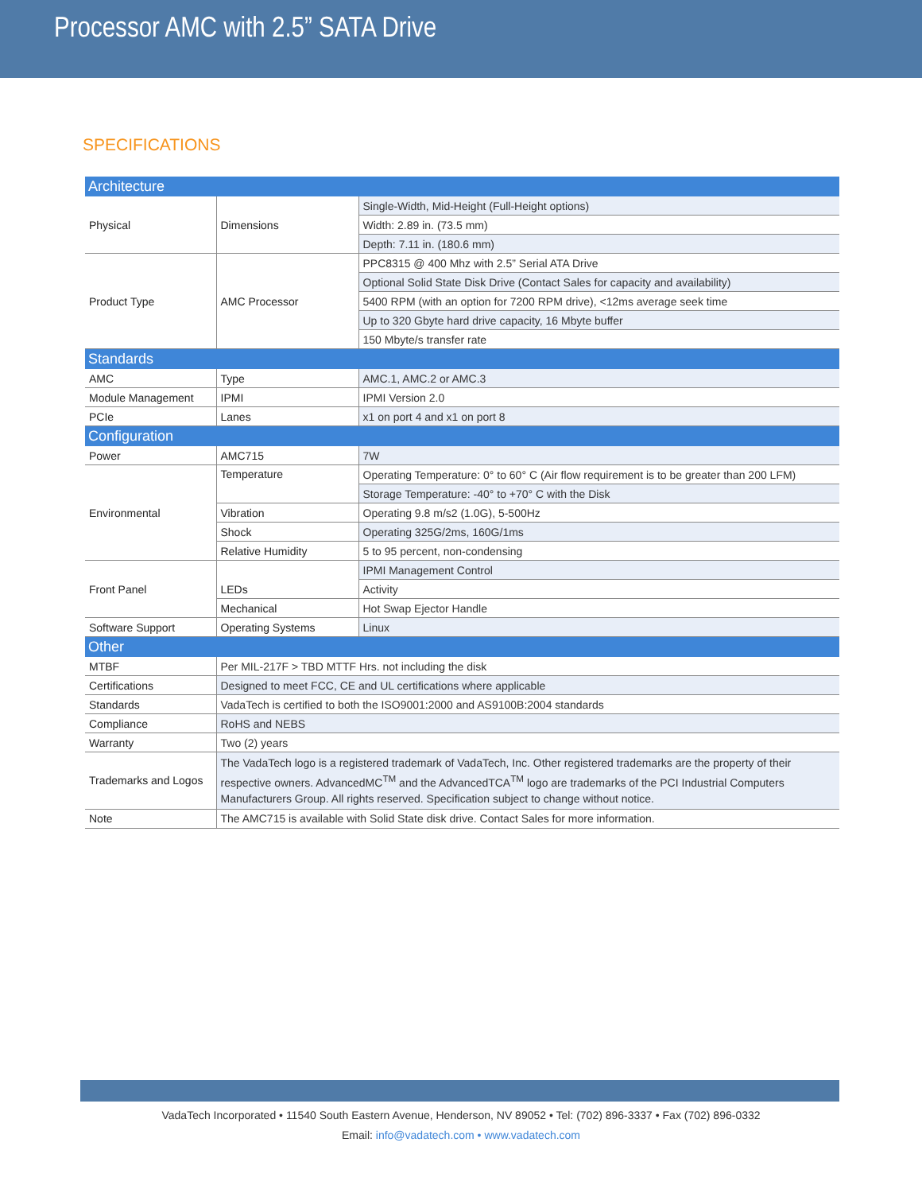Processor AMC with 2.5” SATA Drive
SPECIFICATIONS
| Architecture | | |
| Physical | Dimensions | Single-Width, Mid-Height (Full-Height options) |
| | | Width: 2.89 in. (73.5 mm) |
| | | Depth: 7.11 in. (180.6 mm) |
| Product Type | AMC Processor | PPC8315 @ 400 Mhz with 2.5” Serial ATA Drive |
| | | Optional Solid State Disk Drive (Contact Sales for capacity and availability) |
| | | 5400 RPM (with an option for 7200 RPM drive), <12ms average seek time |
| | | Up to 320 Gbyte hard drive capacity, 16 Mbyte buffer |
| | | 150 Mbyte/s transfer rate |
| Standards | | |
| AMC | Type | AMC.1, AMC.2 or AMC.3 |
| Module Management | IPMI | IPMI Version 2.0 |
| PCIe | Lanes | x1 on port 4 and x1 on port 8 |
| Configuration | | |
| Power | AMC715 | 7W |
| Environmental | Temperature | Operating Temperature: 0° to 60° C (Air flow requirement is to be greater than 200 LFM) |
| | | Storage Temperature: -40° to +70° C with the Disk |
| | Vibration | Operating 9.8 m/s2 (1.0G), 5-500Hz |
| | Shock | Operating 325G/2ms, 160G/1ms |
| | Relative Humidity | 5 to 95 percent, non-condensing |
| Front Panel | LEDs | IPMI Management Control |
| | | Activity |
| | Mechanical | Hot Swap Ejector Handle |
| Software Support | Operating Systems | Linux |
| Other | | |
| MTBF | Per MIL-217F > TBD MTTF Hrs. not including the disk | |
| Certifications | Designed to meet FCC, CE and UL certifications where applicable | |
| Standards | VadaTech is certified to both the ISO9001:2000 and AS9100B:2004 standards | |
| Compliance | RoHS and NEBS | |
| Warranty | Two (2) years | |
| Trademarks and Logos | The VadaTech logo is a registered trademark of VadaTech, Inc. Other registered trademarks are the property of their respective owners. AdvancedMC<sup>TM</sup> and the AdvancedTCA<sup>TM</sup> logo are trademarks of the PCI Industrial Computers Manufacturers Group. All rights reserved. Specification subject to change without notice. | |
| Note | The AMC715 is available with Solid State disk drive. Contact Sales for more information. | |
VadaTech Incorporated • 11540 South Eastern Avenue, Henderson, NV 89052 • Tel: (702) 896-3337 • Fax (702) 896-0332
Email: info@vadatech.com • www.vadatech.com